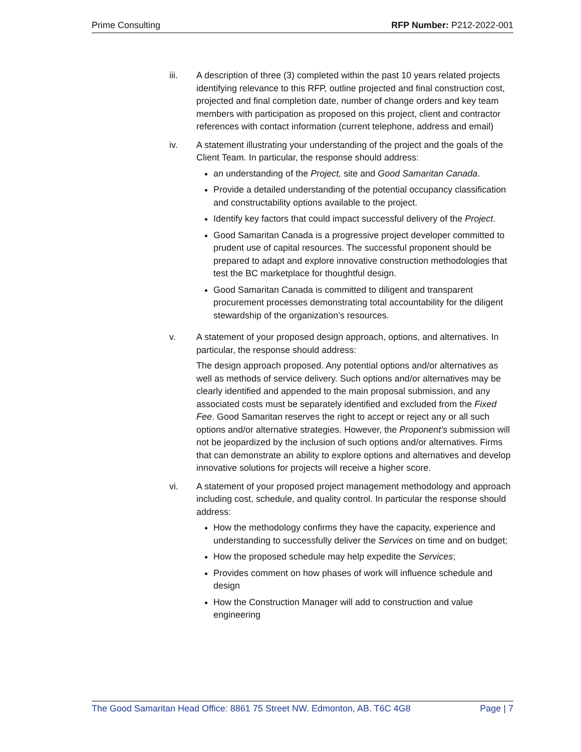Prime Consulting RFP Number: P212-2022-001
iii. A description of three (3) completed within the past 10 years related projects identifying relevance to this RFP, outline projected and final construction cost, projected and final completion date, number of change orders and key team members with participation as proposed on this project, client and contractor references with contact information (current telephone, address and email)
iv. A statement illustrating your understanding of the project and the goals of the Client Team. In particular, the response should address:
an understanding of the Project, site and Good Samaritan Canada.
Provide a detailed understanding of the potential occupancy classification and constructability options available to the project.
Identify key factors that could impact successful delivery of the Project.
Good Samaritan Canada is a progressive project developer committed to prudent use of capital resources. The successful proponent should be prepared to adapt and explore innovative construction methodologies that test the BC marketplace for thoughtful design.
Good Samaritan Canada is committed to diligent and transparent procurement processes demonstrating total accountability for the diligent stewardship of the organization’s resources.
v. A statement of your proposed design approach, options, and alternatives. In particular, the response should address:
The design approach proposed. Any potential options and/or alternatives as well as methods of service delivery. Such options and/or alternatives may be clearly identified and appended to the main proposal submission, and any associated costs must be separately identified and excluded from the Fixed Fee. Good Samaritan reserves the right to accept or reject any or all such options and/or alternative strategies. However, the Proponent’s submission will not be jeopardized by the inclusion of such options and/or alternatives. Firms that can demonstrate an ability to explore options and alternatives and develop innovative solutions for projects will receive a higher score.
vi. A statement of your proposed project management methodology and approach including cost, schedule, and quality control. In particular the response should address:
How the methodology confirms they have the capacity, experience and understanding to successfully deliver the Services on time and on budget;
How the proposed schedule may help expedite the Services;
Provides comment on how phases of work will influence schedule and design
How the Construction Manager will add to construction and value engineering
The Good Samaritan Head Office: 8861 75 Street NW. Edmonton, AB. T6C 4G8 Page | 7